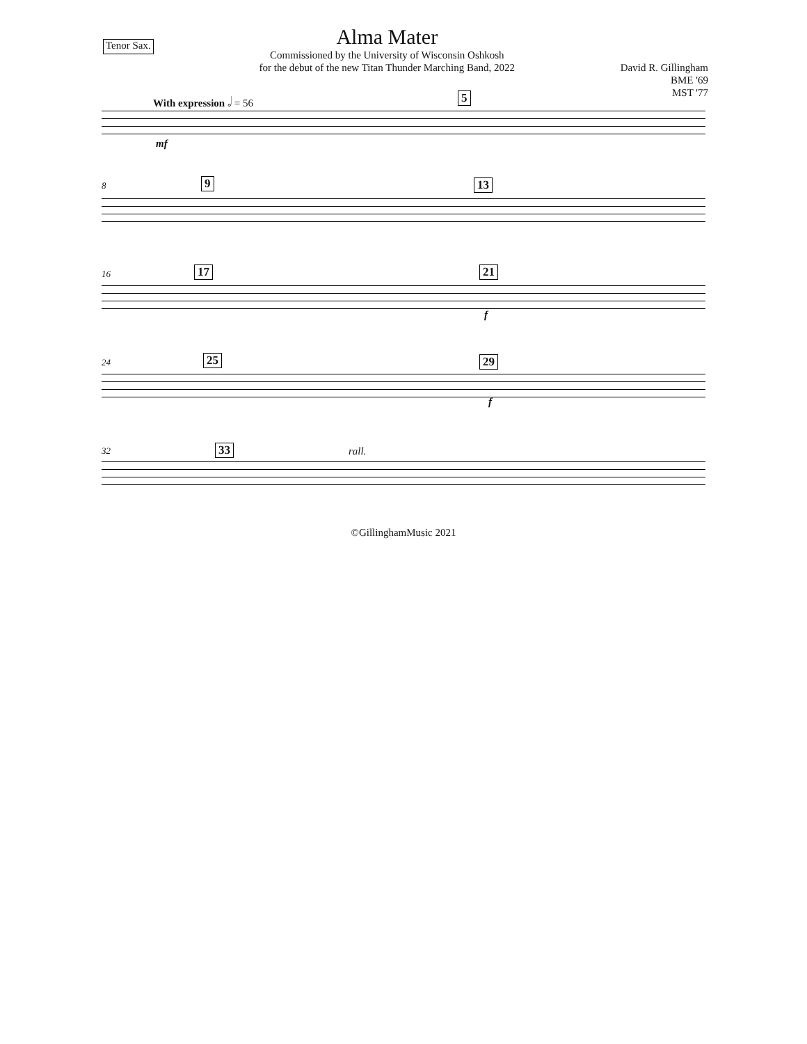Tenor Sax.
Alma Mater
Commissioned by the University of Wisconsin Oshkosh
for the debut of the new Titan Thunder Marching Band, 2022
David R. Gillingham
BME '69
MST '77
With expression 𝅗𝅥 = 56 5
mf
8 9 13
16 17 21
f
24 25 29
f
32 33 rall.
©GillinghamMusic 2021